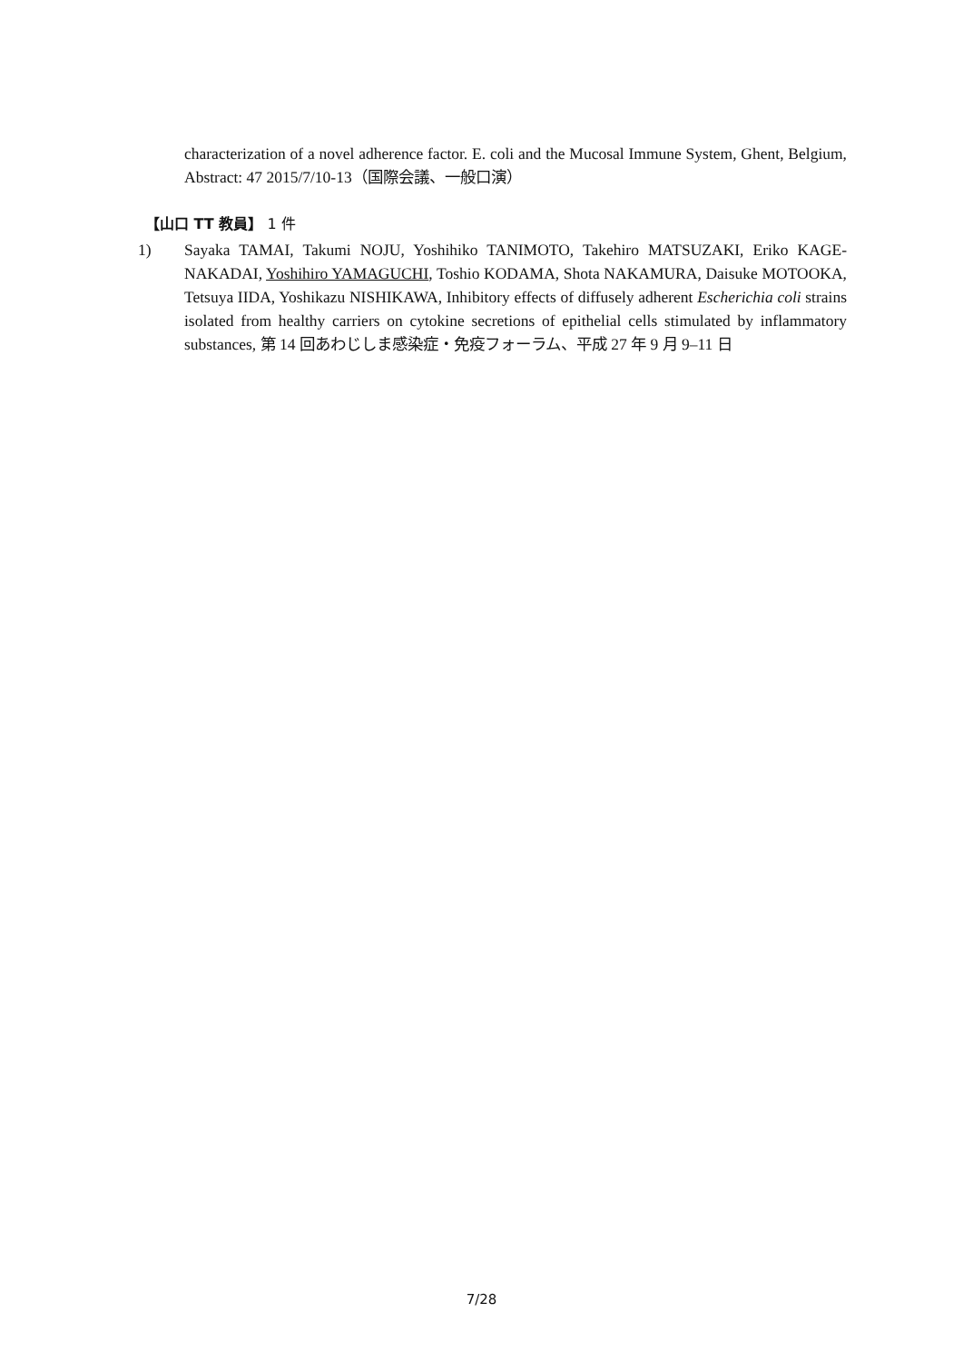characterization of a novel adherence factor. E. coli and the Mucosal Immune System, Ghent, Belgium, Abstract: 47 2015/7/10-13（国際会議、一般口演）
【山口 TT 教員】 1 件
1) Sayaka TAMAI, Takumi NOJU, Yoshihiko TANIMOTO, Takehiro MATSUZAKI, Eriko KAGE-NAKADAI, Yoshihiro YAMAGUCHI, Toshio KODAMA, Shota NAKAMURA, Daisuke MOTOOKA, Tetsuya IIDA, Yoshikazu NISHIKAWA, Inhibitory effects of diffusely adherent Escherichia coli strains isolated from healthy carriers on cytokine secretions of epithelial cells stimulated by inflammatory substances, 第 14 回あわじしま感染症・免疫フォーラム、平成 27 年 9 月 9–11 日
7/28